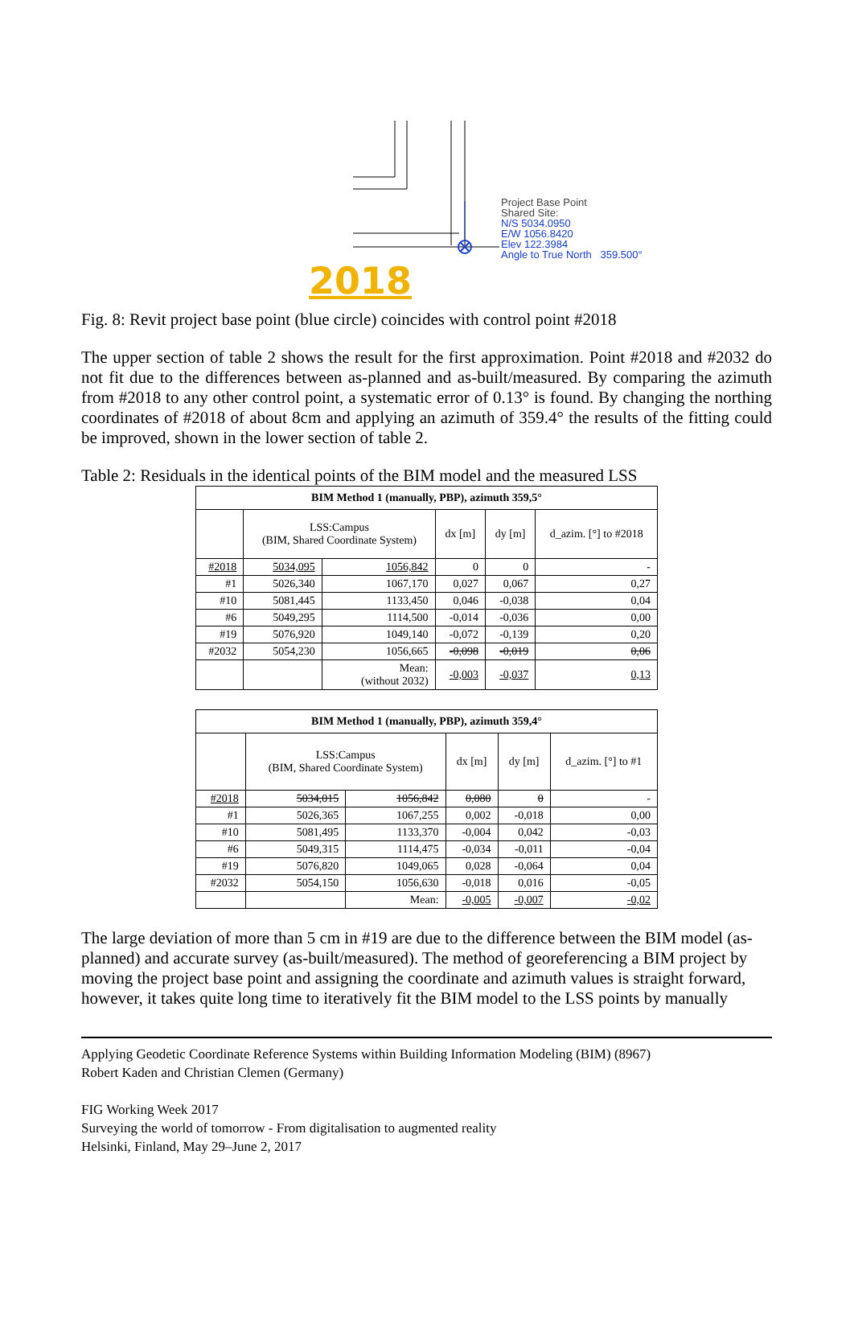Project Base Point
Shared Site:
N/S 5034.0950
E/W 1056.8420
Elev 122.3984
Angle to True North 359.500°
2018
Fig. 8: Revit project base point (blue circle) coincides with control point #2018
The upper section of table 2 shows the result for the first approximation. Point #2018 and #2032 do not fit due to the differences between as-planned and as-built/measured. By comparing the azimuth from #2018 to any other control point, a systematic error of 0.13° is found. By changing the northing coordinates of #2018 of about 8cm and applying an azimuth of 359.4° the results of the fitting could be improved, shown in the lower section of table 2.
Table 2: Residuals in the identical points of the BIM model and the measured LSS
| BIM Method 1 (manually, PBP), azimuth 359,5° | | | | | |
| --- | --- | --- | --- | --- | --- |
| | LSS:Campus (BIM, Shared Coordinate System) | | dx [m] | dy [m] | d_azim. [°] to #2018 |
| #2018 | 5034,095 | 1056,842 | 0 | 0 | - |
| #1 | 5026,340 | 1067,170 | 0,027 | 0,067 | 0,27 |
| #10 | 5081,445 | 1133,450 | 0,046 | -0,038 | 0,04 |
| #6 | 5049,295 | 1114,500 | -0,014 | -0,036 | 0,00 |
| #19 | 5076,920 | 1049,140 | -0,072 | -0,139 | 0,20 |
| #2032 | 5054,230 | 1056,665 | -0,098 | -0,019 | 0,06 |
| | | Mean: (without 2032) | -0,003 | -0,037 | 0,13 |
| BIM Method 1 (manually, PBP), azimuth 359,4° | | | | | |
| --- | --- | --- | --- | --- | --- |
| | LSS:Campus (BIM, Shared Coordinate System) | | dx [m] | dy [m] | d_azim. [°] to #1 |
| #2018 | 5034,015 | 1056,842 | 0,080 | 0 | - |
| #1 | 5026,365 | 1067,255 | 0,002 | -0,018 | 0,00 |
| #10 | 5081,495 | 1133,370 | -0,004 | 0,042 | -0,03 |
| #6 | 5049,315 | 1114,475 | -0,034 | -0,011 | -0,04 |
| #19 | 5076,820 | 1049,065 | 0,028 | -0,064 | 0,04 |
| #2032 | 5054,150 | 1056,630 | -0,018 | 0,016 | -0,05 |
| | | Mean: | -0,005 | -0,007 | -0,02 |
The large deviation of more than 5 cm in #19 are due to the difference between the BIM model (as-planned) and accurate survey (as-built/measured). The method of georeferencing a BIM project by moving the project base point and assigning the coordinate and azimuth values is straight forward, however, it takes quite long time to iteratively fit the BIM model to the LSS points by manually
Applying Geodetic Coordinate Reference Systems within Building Information Modeling (BIM) (8967)
Robert Kaden and Christian Clemen (Germany)
FIG Working Week 2017
Surveying the world of tomorrow - From digitalisation to augmented reality
Helsinki, Finland, May 29–June 2, 2017